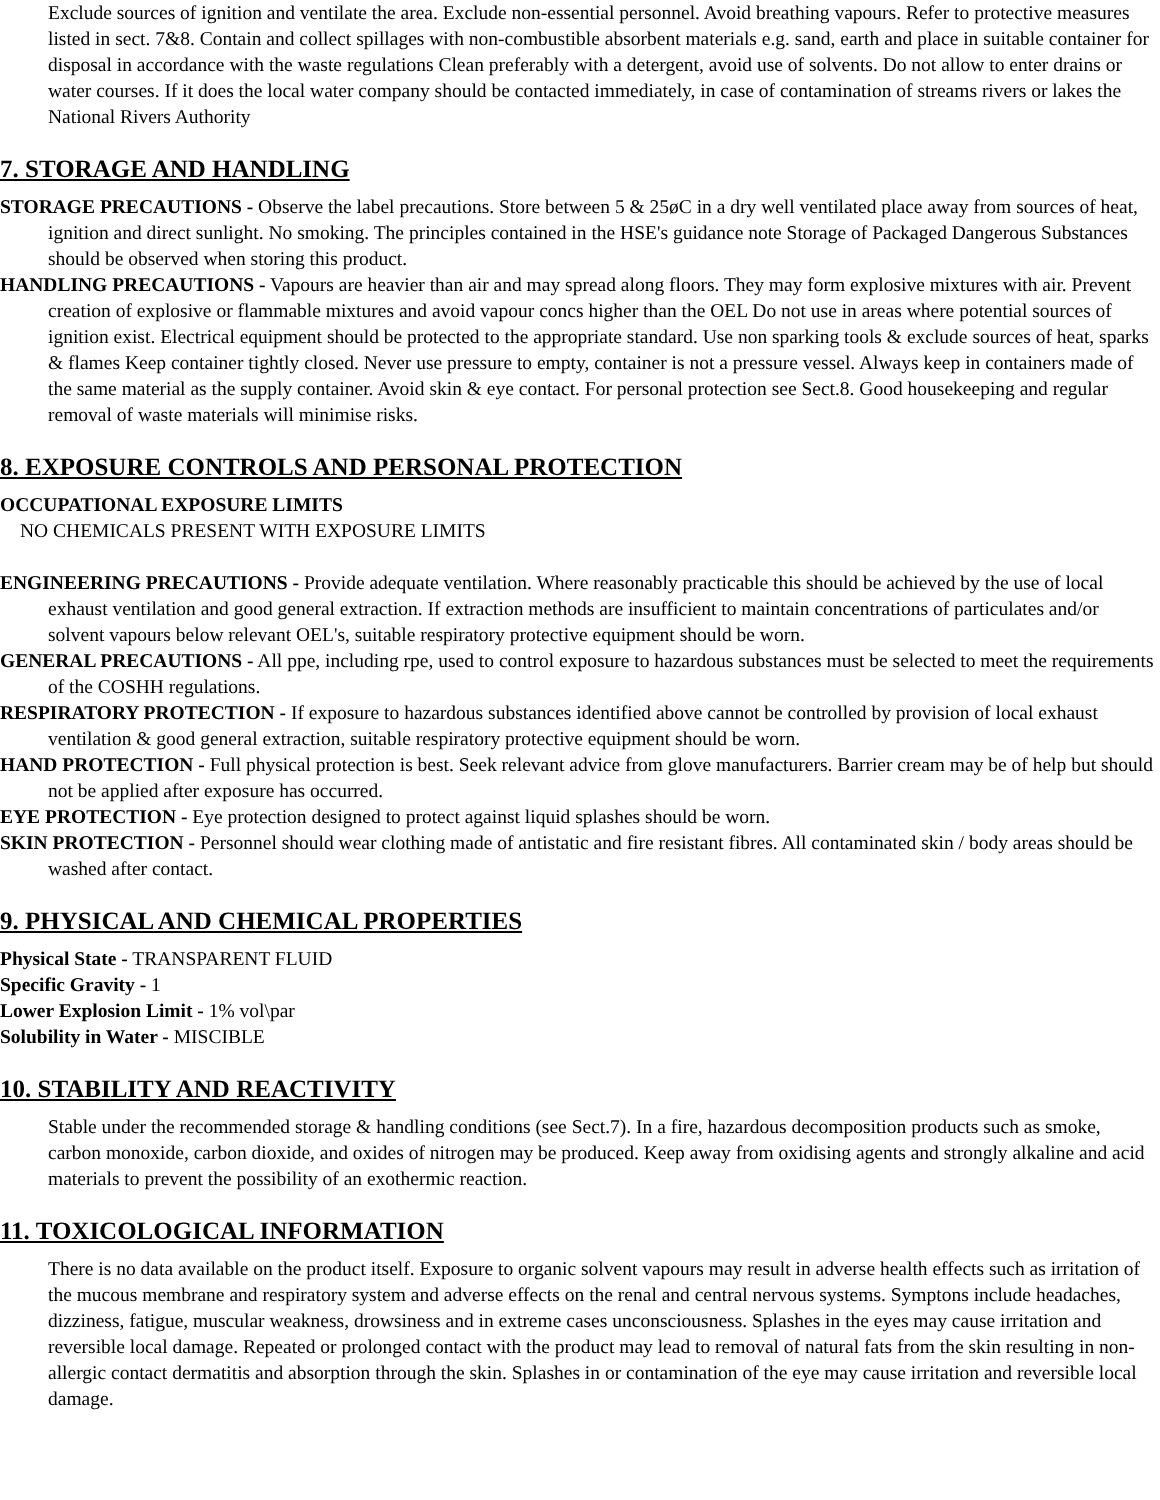Exclude sources of ignition and ventilate the area. Exclude non-essential personnel. Avoid breathing vapours. Refer to protective measures listed in sect. 7&8. Contain and collect spillages with non-combustible absorbent materials e.g. sand, earth and place in suitable container for disposal in accordance with the waste regulations Clean preferably with a detergent, avoid use of solvents. Do not allow to enter drains or water courses. If it does the local water company should be contacted immediately, in case of contamination of streams rivers or lakes the National Rivers Authority
7. STORAGE AND HANDLING
STORAGE PRECAUTIONS - Observe the label precautions. Store between 5 & 25øC in a dry well ventilated place away from sources of heat, ignition and direct sunlight. No smoking. The principles contained in the HSE's guidance note Storage of Packaged Dangerous Substances should be observed when storing this product.
HANDLING PRECAUTIONS - Vapours are heavier than air and may spread along floors. They may form explosive mixtures with air. Prevent creation of explosive or flammable mixtures and avoid vapour concs higher than the OEL Do not use in areas where potential sources of ignition exist. Electrical equipment should be protected to the appropriate standard. Use non sparking tools & exclude sources of heat, sparks & flames Keep container tightly closed. Never use pressure to empty, container is not a pressure vessel. Always keep in containers made of the same material as the supply container. Avoid skin & eye contact. For personal protection see Sect.8. Good housekeeping and regular removal of waste materials will minimise risks.
8. EXPOSURE CONTROLS AND PERSONAL PROTECTION
OCCUPATIONAL EXPOSURE LIMITS
NO CHEMICALS PRESENT WITH EXPOSURE LIMITS
ENGINEERING PRECAUTIONS - Provide adequate ventilation. Where reasonably practicable this should be achieved by the use of local exhaust ventilation and good general extraction. If extraction methods are insufficient to maintain concentrations of particulates and/or solvent vapours below relevant OEL's, suitable respiratory protective equipment should be worn.
GENERAL PRECAUTIONS - All ppe, including rpe, used to control exposure to hazardous substances must be selected to meet the requirements of the COSHH regulations.
RESPIRATORY PROTECTION - If exposure to hazardous substances identified above cannot be controlled by provision of local exhaust ventilation & good general extraction, suitable respiratory protective equipment should be worn.
HAND PROTECTION - Full physical protection is best. Seek relevant advice from glove manufacturers. Barrier cream may be of help but should not be applied after exposure has occurred.
EYE PROTECTION - Eye protection designed to protect against liquid splashes should be worn.
SKIN PROTECTION - Personnel should wear clothing made of antistatic and fire resistant fibres. All contaminated skin / body areas should be washed after contact.
9. PHYSICAL AND CHEMICAL PROPERTIES
Physical State - TRANSPARENT FLUID
Specific Gravity - 1
Lower Explosion Limit - 1% vol\par
Solubility in Water - MISCIBLE
10. STABILITY AND REACTIVITY
Stable under the recommended storage & handling conditions (see Sect.7). In a fire, hazardous decomposition products such as smoke, carbon monoxide, carbon dioxide, and oxides of nitrogen may be produced. Keep away from oxidising agents and strongly alkaline and acid materials to prevent the possibility of an exothermic reaction.
11. TOXICOLOGICAL INFORMATION
There is no data available on the product itself. Exposure to organic solvent vapours may result in adverse health effects such as irritation of the mucous membrane and respiratory system and adverse effects on the renal and central nervous systems. Symptons include headaches, dizziness, fatigue, muscular weakness, drowsiness and in extreme cases unconsciousness. Splashes in the eyes may cause irritation and reversible local damage. Repeated or prolonged contact with the product may lead to removal of natural fats from the skin resulting in non-allergic contact dermatitis and absorption through the skin. Splashes in or contamination of the eye may cause irritation and reversible local damage.